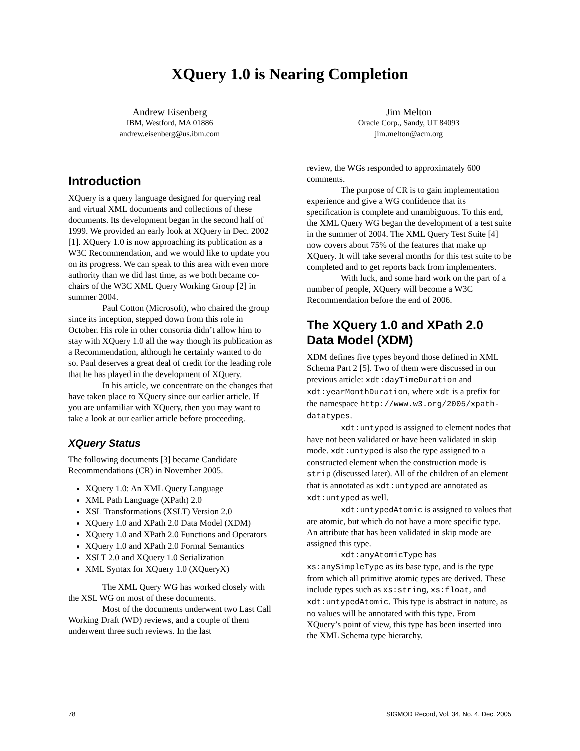XQuery 1.0 is Nearing Completion
Andrew Eisenberg
IBM, Westford, MA 01886
andrew.eisenberg@us.ibm.com
Jim Melton
Oracle Corp., Sandy, UT 84093
jim.melton@acm.org
Introduction
XQuery is a query language designed for querying real and virtual XML documents and collections of these documents. Its development began in the second half of 1999. We provided an early look at XQuery in Dec. 2002 [1]. XQuery 1.0 is now approaching its publication as a W3C Recommendation, and we would like to update you on its progress. We can speak to this area with even more authority than we did last time, as we both became co-chairs of the W3C XML Query Working Group [2] in summer 2004.
Paul Cotton (Microsoft), who chaired the group since its inception, stepped down from this role in October. His role in other consortia didn’t allow him to stay with XQuery 1.0 all the way though its publication as a Recommendation, although he certainly wanted to do so. Paul deserves a great deal of credit for the leading role that he has played in the development of XQuery.
In his article, we concentrate on the changes that have taken place to XQuery since our earlier article. If you are unfamiliar with XQuery, then you may want to take a look at our earlier article before proceeding.
XQuery Status
The following documents [3] became Candidate Recommendations (CR) in November 2005.
XQuery 1.0: An XML Query Language
XML Path Language (XPath) 2.0
XSL Transformations (XSLT) Version 2.0
XQuery 1.0 and XPath 2.0 Data Model (XDM)
XQuery 1.0 and XPath 2.0 Functions and Operators
XQuery 1.0 and XPath 2.0 Formal Semantics
XSLT 2.0 and XQuery 1.0 Serialization
XML Syntax for XQuery 1.0 (XQueryX)
The XML Query WG has worked closely with the XSL WG on most of these documents.
Most of the documents underwent two Last Call Working Draft (WD) reviews, and a couple of them underwent three such reviews. In the last
review, the WGs responded to approximately 600 comments.
The purpose of CR is to gain implementation experience and give a WG confidence that its specification is complete and unambiguous. To this end, the XML Query WG began the development of a test suite in the summer of 2004. The XML Query Test Suite [4] now covers about 75% of the features that make up XQuery. It will take several months for this test suite to be completed and to get reports back from implementers.
With luck, and some hard work on the part of a number of people, XQuery will become a W3C Recommendation before the end of 2006.
The XQuery 1.0 and XPath 2.0 Data Model (XDM)
XDM defines five types beyond those defined in XML Schema Part 2 [5]. Two of them were discussed in our previous article: xdt:dayTimeDuration and xdt:yearMonthDuration, where xdt is a prefix for the namespace http://www.w3.org/2005/xpath-datatypes.
xdt:untyped is assigned to element nodes that have not been validated or have been validated in skip mode. xdt:untyped is also the type assigned to a constructed element when the construction mode is strip (discussed later). All of the children of an element that is annotated as xdt:untyped are annotated as xdt:untyped as well.
xdt:untypedAtomic is assigned to values that are atomic, but which do not have a more specific type. An attribute that has been validated in skip mode are assigned this type.
xdt:anyAtomicType has xs:anySimpleType as its base type, and is the type from which all primitive atomic types are derived. These include types such as xs:string, xs:float, and xdt:untypedAtomic. This type is abstract in nature, as no values will be annotated with this type. From XQuery’s point of view, this type has been inserted into the XML Schema type hierarchy.
78
SIGMOD Record, Vol. 34, No. 4, Dec. 2005